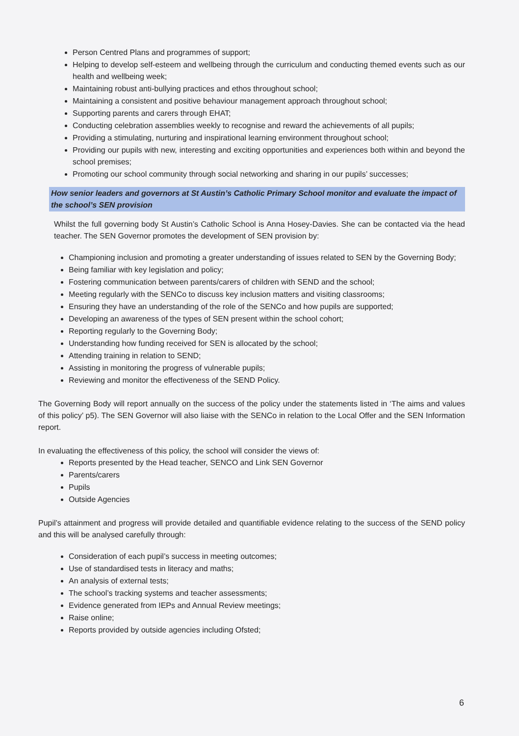Person Centred Plans and programmes of support;
Helping to develop self-esteem and wellbeing through the curriculum and conducting themed events such as our health and wellbeing week;
Maintaining robust anti-bullying practices and ethos throughout school;
Maintaining a consistent and positive behaviour management approach throughout school;
Supporting parents and carers through EHAT;
Conducting celebration assemblies weekly to recognise and reward the achievements of all pupils;
Providing a stimulating, nurturing and inspirational learning environment throughout school;
Providing our pupils with new, interesting and exciting opportunities and experiences both within and beyond the school premises;
Promoting our school community through social networking and sharing in our pupils’ successes;
How senior leaders and governors at St Austin’s Catholic Primary School monitor and evaluate the impact of the school’s SEN provision
Whilst the full governing body St Austin’s Catholic School is Anna Hosey-Davies. She can be contacted via the head teacher. The SEN Governor promotes the development of SEN provision by:
Championing inclusion and promoting a greater understanding of issues related to SEN by the Governing Body;
Being familiar with key legislation and policy;
Fostering communication between parents/carers of children with SEND and the school;
Meeting regularly with the SENCo to discuss key inclusion matters and visiting classrooms;
Ensuring they have an understanding of the role of the SENCo and how pupils are supported;
Developing an awareness of the types of SEN present within the school cohort;
Reporting regularly to the Governing Body;
Understanding how funding received for SEN is allocated by the school;
Attending training in relation to SEND;
Assisting in monitoring the progress of vulnerable pupils;
Reviewing and monitor the effectiveness of the SEND Policy.
The Governing Body will report annually on the success of the policy under the statements listed in ‘The aims and values of this policy’ p5). The SEN Governor will also liaise with the SENCo in relation to the Local Offer and the SEN Information report.
In evaluating the effectiveness of this policy, the school will consider the views of:
Reports presented by the Head teacher, SENCO and Link SEN Governor
Parents/carers
Pupils
Outside Agencies
Pupil’s attainment and progress will provide detailed and quantifiable evidence relating to the success of the SEND policy and this will be analysed carefully through:
Consideration of each pupil’s success in meeting outcomes;
Use of standardised tests in literacy and maths;
An analysis of external tests;
The school’s tracking systems and teacher assessments;
Evidence generated from IEPs and Annual Review meetings;
Raise online;
Reports provided by outside agencies including Ofsted;
6